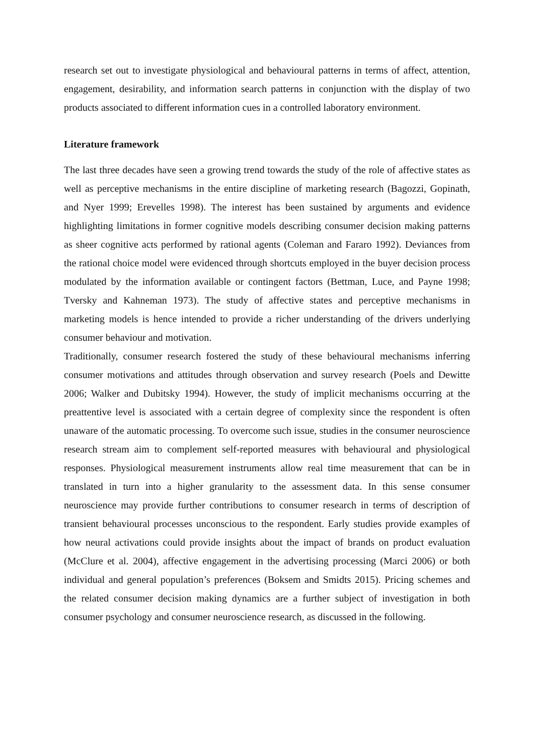research set out to investigate physiological and behavioural patterns in terms of affect, attention, engagement, desirability, and information search patterns in conjunction with the display of two products associated to different information cues in a controlled laboratory environment.
Literature framework
The last three decades have seen a growing trend towards the study of the role of affective states as well as perceptive mechanisms in the entire discipline of marketing research (Bagozzi, Gopinath, and Nyer 1999; Erevelles 1998). The interest has been sustained by arguments and evidence highlighting limitations in former cognitive models describing consumer decision making patterns as sheer cognitive acts performed by rational agents (Coleman and Fararo 1992). Deviances from the rational choice model were evidenced through shortcuts employed in the buyer decision process modulated by the information available or contingent factors (Bettman, Luce, and Payne 1998; Tversky and Kahneman 1973). The study of affective states and perceptive mechanisms in marketing models is hence intended to provide a richer understanding of the drivers underlying consumer behaviour and motivation.
Traditionally, consumer research fostered the study of these behavioural mechanisms inferring consumer motivations and attitudes through observation and survey research (Poels and Dewitte 2006; Walker and Dubitsky 1994). However, the study of implicit mechanisms occurring at the preattentive level is associated with a certain degree of complexity since the respondent is often unaware of the automatic processing. To overcome such issue, studies in the consumer neuroscience research stream aim to complement self-reported measures with behavioural and physiological responses. Physiological measurement instruments allow real time measurement that can be in translated in turn into a higher granularity to the assessment data. In this sense consumer neuroscience may provide further contributions to consumer research in terms of description of transient behavioural processes unconscious to the respondent. Early studies provide examples of how neural activations could provide insights about the impact of brands on product evaluation (McClure et al. 2004), affective engagement in the advertising processing (Marci 2006) or both individual and general population’s preferences (Boksem and Smidts 2015). Pricing schemes and the related consumer decision making dynamics are a further subject of investigation in both consumer psychology and consumer neuroscience research, as discussed in the following.